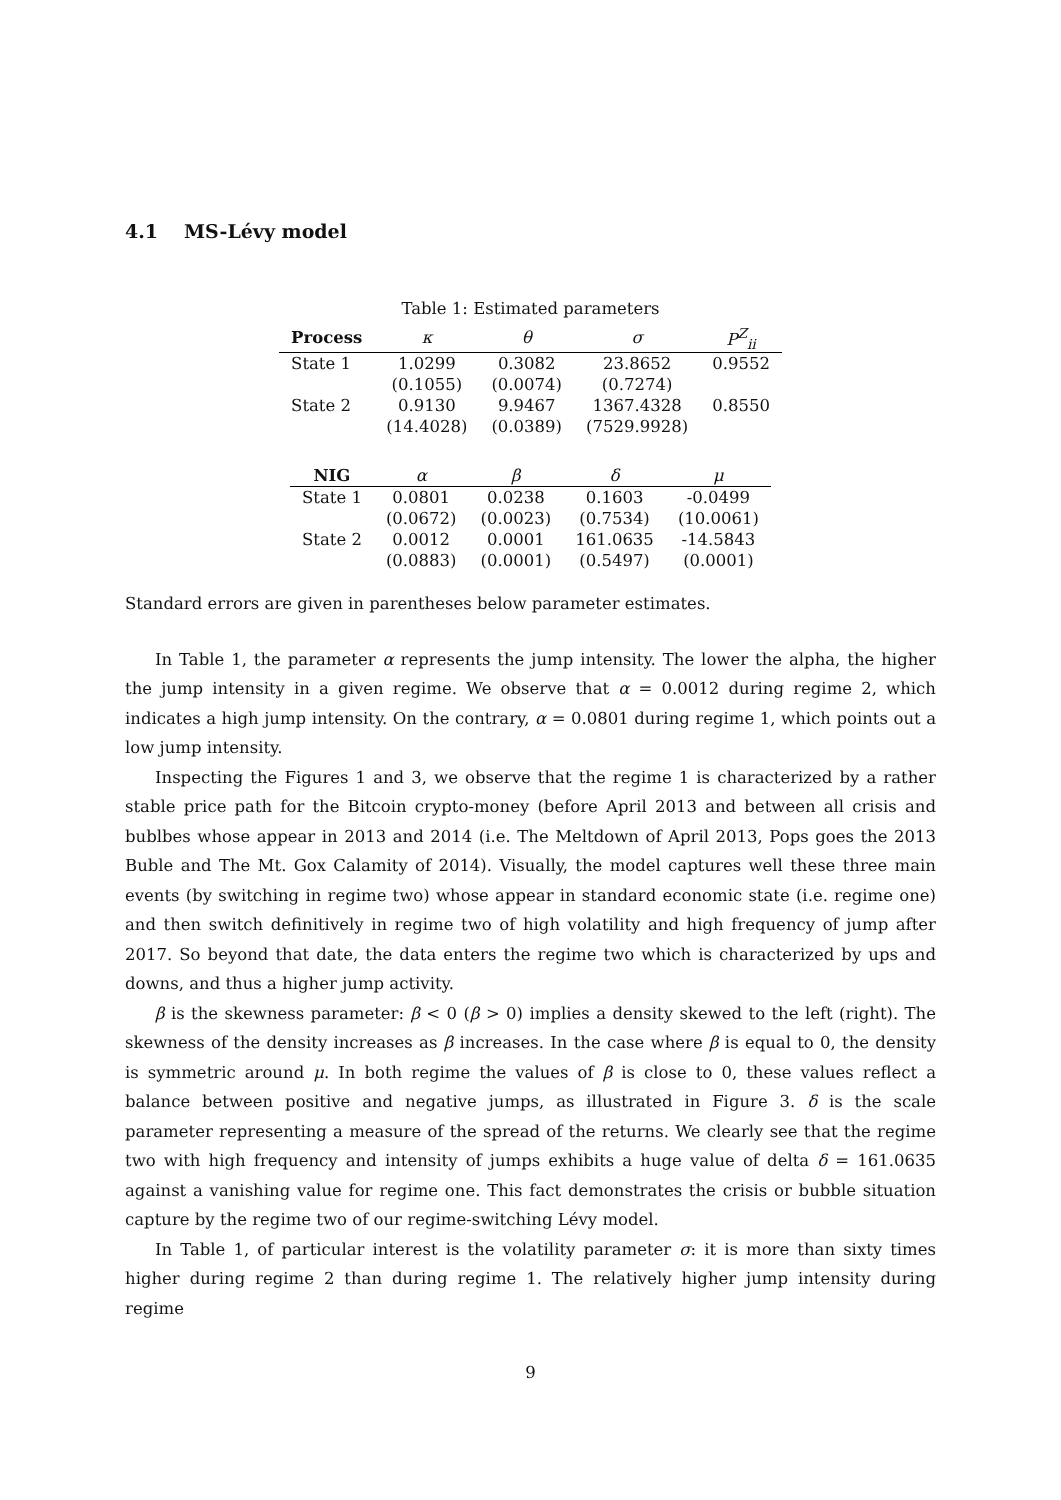4.1 MS-Lévy model
Table 1: Estimated parameters
| Process | κ | θ | σ | P<sup>Z</sup><sub>ii</sub> |
| --- | --- | --- | --- | --- |
| State 1 | 1.0299 | 0.3082 | 23.8652 | 0.9552 |
| | (0.1055) | (0.0074) | (0.7274) | |
| State 2 | 0.9130 | 9.9467 | 1367.4328 | 0.8550 |
| | (14.4028) | (0.0389) | (7529.9928) | |
| NIG | α | β | δ | μ |
| --- | --- | --- | --- | --- |
| State 1 | 0.0801 | 0.0238 | 0.1603 | -0.0499 |
| | (0.0672) | (0.0023) | (0.7534) | (10.0061) |
| State 2 | 0.0012 | 0.0001 | 161.0635 | -14.5843 |
| | (0.0883) | (0.0001) | (0.5497) | (0.0001) |
Standard errors are given in parentheses below parameter estimates.
In Table 1, the parameter α represents the jump intensity. The lower the alpha, the higher the jump intensity in a given regime. We observe that α = 0.0012 during regime 2, which indicates a high jump intensity. On the contrary, α = 0.0801 during regime 1, which points out a low jump intensity.
Inspecting the Figures 1 and 3, we observe that the regime 1 is characterized by a rather stable price path for the Bitcoin crypto-money (before April 2013 and between all crisis and bublbes whose appear in 2013 and 2014 (i.e. The Meltdown of April 2013, Pops goes the 2013 Buble and The Mt. Gox Calamity of 2014). Visually, the model captures well these three main events (by switching in regime two) whose appear in standard economic state (i.e. regime one) and then switch definitively in regime two of high volatility and high frequency of jump after 2017. So beyond that date, the data enters the regime two which is characterized by ups and downs, and thus a higher jump activity.
β is the skewness parameter: β < 0 (β > 0) implies a density skewed to the left (right). The skewness of the density increases as β increases. In the case where β is equal to 0, the density is symmetric around μ. In both regime the values of β is close to 0, these values reflect a balance between positive and negative jumps, as illustrated in Figure 3. δ is the scale parameter representing a measure of the spread of the returns. We clearly see that the regime two with high frequency and intensity of jumps exhibits a huge value of delta δ = 161.0635 against a vanishing value for regime one. This fact demonstrates the crisis or bubble situation capture by the regime two of our regime-switching Lévy model.
In Table 1, of particular interest is the volatility parameter σ: it is more than sixty times higher during regime 2 than during regime 1. The relatively higher jump intensity during regime
9